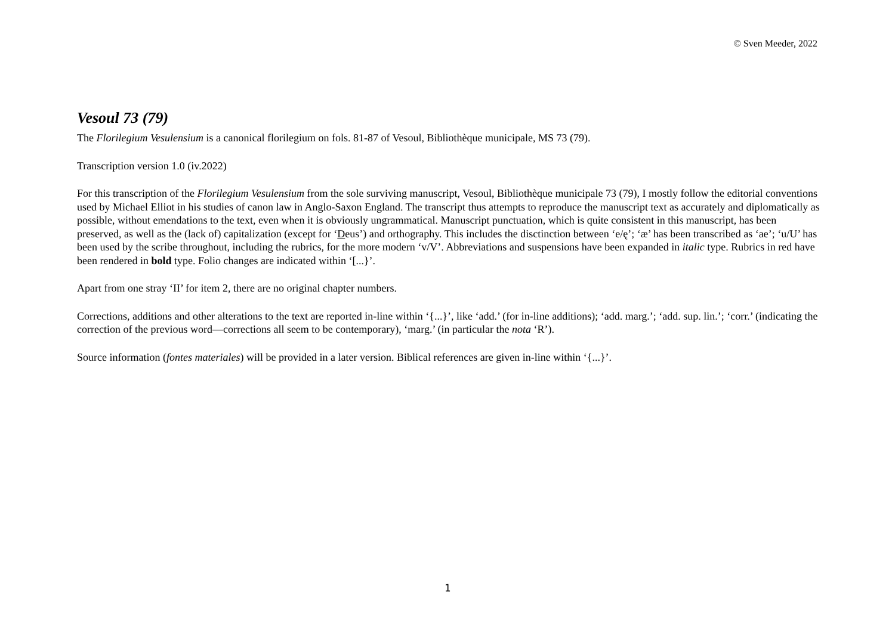© Sven Meeder, 2022
Vesoul 73 (79)
The Florilegium Vesulensium is a canonical florilegium on fols. 81-87 of Vesoul, Bibliothèque municipale, MS 73 (79).
Transcription version 1.0 (iv.2022)
For this transcription of the Florilegium Vesulensium from the sole surviving manuscript, Vesoul, Bibliothèque municipale 73 (79), I mostly follow the editorial conventions used by Michael Elliot in his studies of canon law in Anglo-Saxon England. The transcript thus attempts to reproduce the manuscript text as accurately and diplomatically as possible, without emendations to the text, even when it is obviously ungrammatical. Manuscript punctuation, which is quite consistent in this manuscript, has been preserved, as well as the (lack of) capitalization (except for ‘Deus’) and orthography. This includes the disctinction between ‘e/ę’; ‘æ’ has been transcribed as ‘ae’; ‘u/U’ has been used by the scribe throughout, including the rubrics, for the more modern ‘v/V’. Abbreviations and suspensions have been expanded in italic type. Rubrics in red have been rendered in bold type. Folio changes are indicated within ‘[...}’.
Apart from one stray ‘II’ for item 2, there are no original chapter numbers.
Corrections, additions and other alterations to the text are reported in-line within ‘{...}’, like ‘add.’ (for in-line additions); ‘add. marg.’; ‘add. sup. lin.’; ‘corr.’ (indicating the correction of the previous word—corrections all seem to be contemporary), ‘marg.’ (in particular the nota ‘R’).
Source information (fontes materiales) will be provided in a later version. Biblical references are given in-line within ‘{...}’.
1